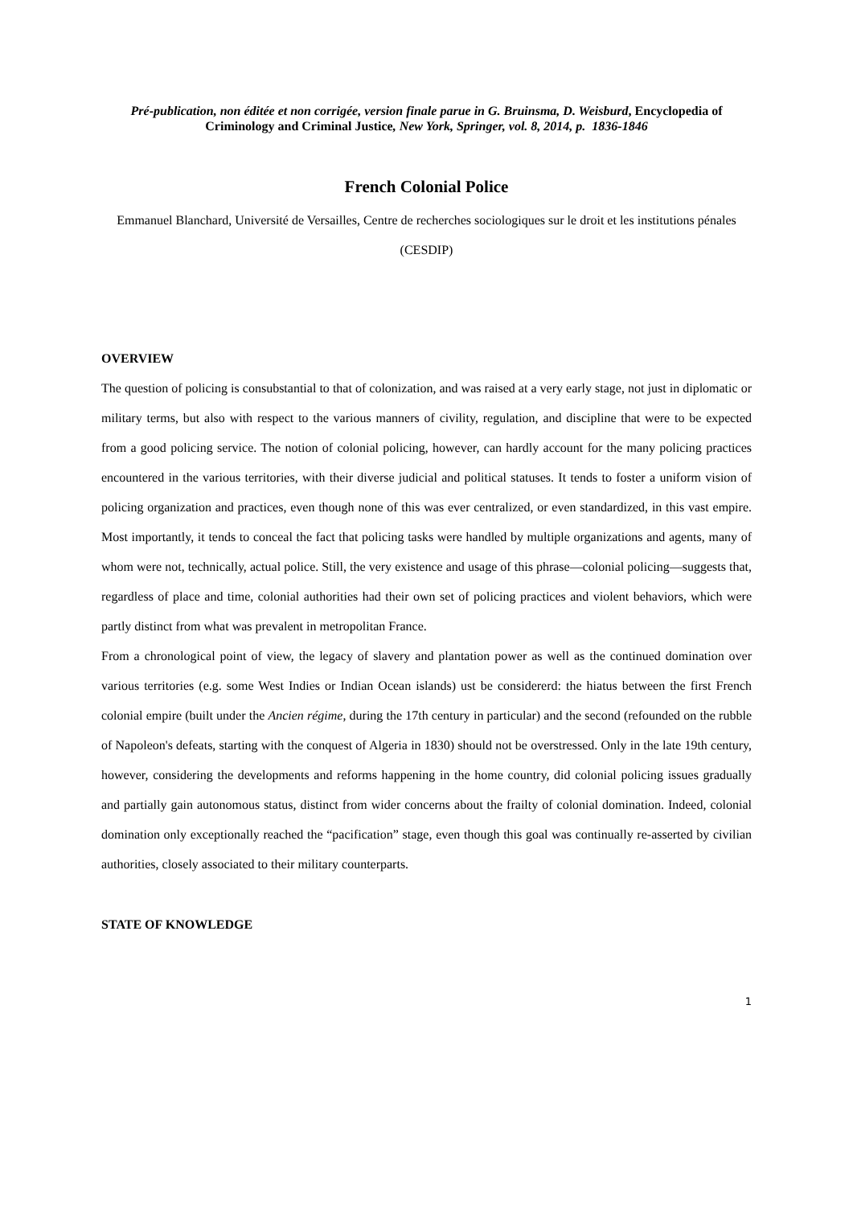Pré-publication, non éditée et non corrigée, version finale parue in G. Bruinsma, D. Weisburd, Encyclopedia of Criminology and Criminal Justice, New York, Springer, vol. 8, 2014, p. 1836-1846
French Colonial Police
Emmanuel Blanchard, Université de Versailles, Centre de recherches sociologiques sur le droit et les institutions pénales (CESDIP)
OVERVIEW
The question of policing is consubstantial to that of colonization, and was raised at a very early stage, not just in diplomatic or military terms, but also with respect to the various manners of civility, regulation, and discipline that were to be expected from a good policing service. The notion of colonial policing, however, can hardly account for the many policing practices encountered in the various territories, with their diverse judicial and political statuses. It tends to foster a uniform vision of policing organization and practices, even though none of this was ever centralized, or even standardized, in this vast empire. Most importantly, it tends to conceal the fact that policing tasks were handled by multiple organizations and agents, many of whom were not, technically, actual police. Still, the very existence and usage of this phrase—colonial policing—suggests that, regardless of place and time, colonial authorities had their own set of policing practices and violent behaviors, which were partly distinct from what was prevalent in metropolitan France.
From a chronological point of view, the legacy of slavery and plantation power as well as the continued domination over various territories (e.g. some West Indies or Indian Ocean islands) ust be considererd: the hiatus between the first French colonial empire (built under the Ancien régime, during the 17th century in particular) and the second (refounded on the rubble of Napoleon's defeats, starting with the conquest of Algeria in 1830) should not be overstressed. Only in the late 19th century, however, considering the developments and reforms happening in the home country, did colonial policing issues gradually and partially gain autonomous status, distinct from wider concerns about the frailty of colonial domination. Indeed, colonial domination only exceptionally reached the “pacification” stage, even though this goal was continually re-asserted by civilian authorities, closely associated to their military counterparts.
STATE OF KNOWLEDGE
1